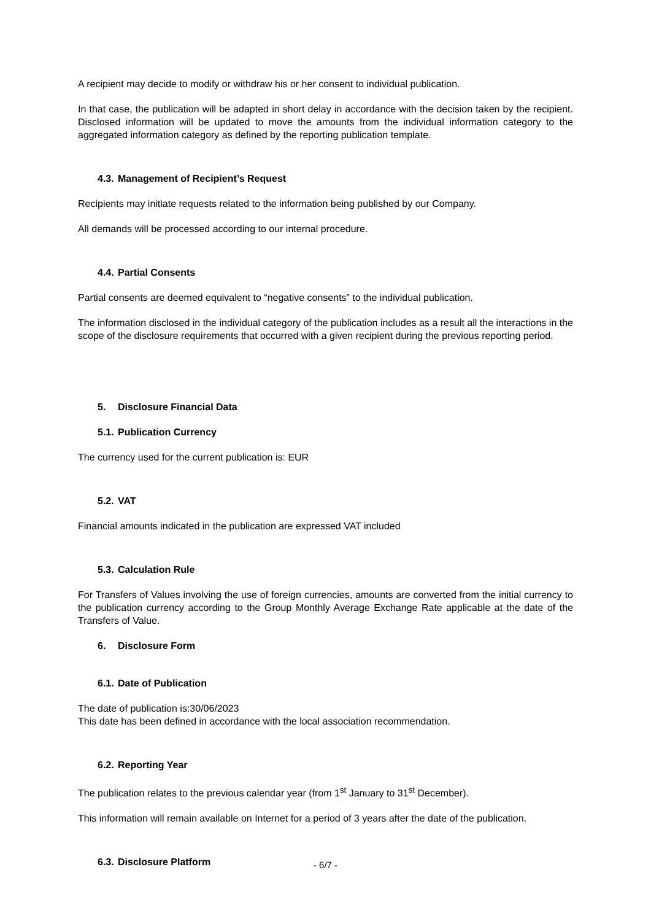A recipient may decide to modify or withdraw his or her consent to individual publication.
In that case, the publication will be adapted in short delay in accordance with the decision taken by the recipient. Disclosed information will be updated to move the amounts from the individual information category to the aggregated information category as defined by the reporting publication template.
4.3. Management of Recipient’s Request
Recipients may initiate requests related to the information being published by our Company.
All demands will be processed according to our internal procedure.
4.4. Partial Consents
Partial consents are deemed equivalent to “negative consents” to the individual publication.
The information disclosed in the individual category of the publication includes as a result all the interactions in the scope of the disclosure requirements that occurred with a given recipient during the previous reporting period.
5. Disclosure Financial Data
5.1. Publication Currency
The currency used for the current publication is: EUR
5.2. VAT
Financial amounts indicated in the publication are expressed VAT included
5.3. Calculation Rule
For Transfers of Values involving the use of foreign currencies, amounts are converted from the initial currency to the publication currency according to the Group Monthly Average Exchange Rate applicable at the date of the Transfers of Value.
6. Disclosure Form
6.1. Date of Publication
The date of publication is:30/06/2023
This date has been defined in accordance with the local association recommendation.
6.2. Reporting Year
The publication relates to the previous calendar year (from 1<sup>st</sup> January to 31<sup>st</sup> December).
This information will remain available on Internet for a period of 3 years after the date of the publication.
6.3. Disclosure Platform
- 6/7 -